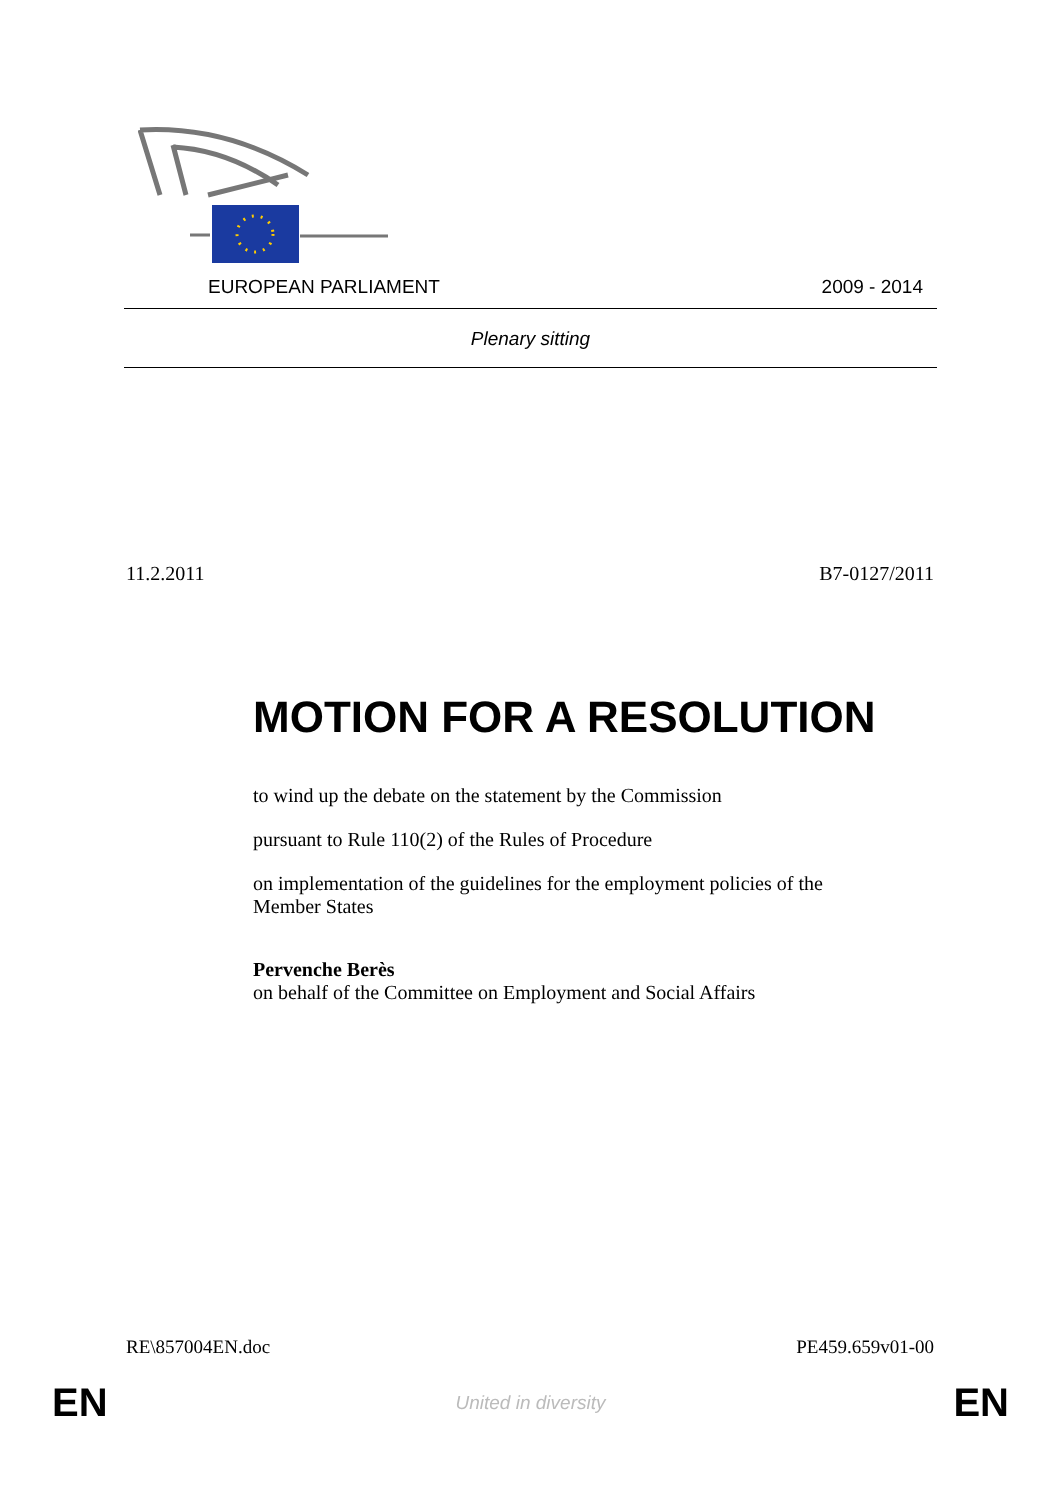EUROPEAN PARLIAMENT 2009 - 2014
Plenary sitting
11.2.2011 B7-0127/2011
MOTION FOR A RESOLUTION
to wind up the debate on the statement by the Commission
pursuant to Rule 110(2) of the Rules of Procedure
on implementation of the guidelines for the employment policies of the Member States
Pervenche Berès
on behalf of the Committee on Employment and Social Affairs
RE\857004EN.doc PE459.659v01-00
EN United in diversity EN